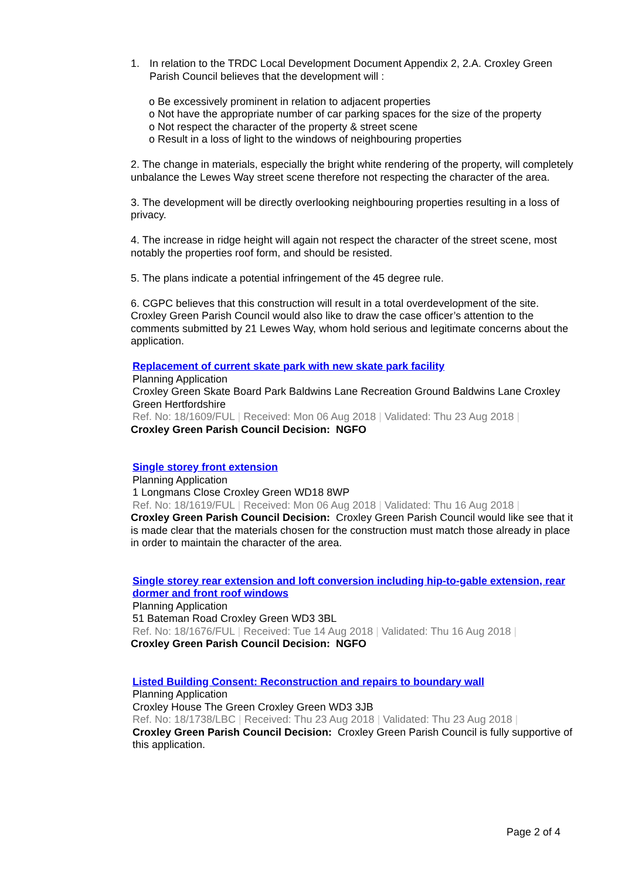1. In relation to the TRDC Local Development Document Appendix 2, 2.A. Croxley Green Parish Council believes that the development will :
o Be excessively prominent in relation to adjacent properties
o Not have the appropriate number of car parking spaces for the size of the property
o Not respect the character of the property & street scene
o Result in a loss of light to the windows of neighbouring properties
2. The change in materials, especially the bright white rendering of the property, will completely unbalance the Lewes Way street scene therefore not respecting the character of the area.
3. The development will be directly overlooking neighbouring properties resulting in a loss of privacy.
4. The increase in ridge height will again not respect the character of the street scene, most notably the properties roof form, and should be resisted.
5. The plans indicate a potential infringement of the 45 degree rule.
6. CGPC believes that this construction will result in a total overdevelopment of the site. Croxley Green Parish Council would also like to draw the case officer’s attention to the comments submitted by 21 Lewes Way, whom hold serious and legitimate concerns about the application.
Replacement of current skate park with new skate park facility
Planning Application
Croxley Green Skate Board Park Baldwins Lane Recreation Ground Baldwins Lane Croxley Green Hertfordshire
Ref. No: 18/1609/FUL | Received: Mon 06 Aug 2018 | Validated: Thu 23 Aug 2018 |
Croxley Green Parish Council Decision: NGFO
Single storey front extension
Planning Application
1 Longmans Close Croxley Green WD18 8WP
Ref. No: 18/1619/FUL | Received: Mon 06 Aug 2018 | Validated: Thu 16 Aug 2018 |
Croxley Green Parish Council Decision: Croxley Green Parish Council would like see that it is made clear that the materials chosen for the construction must match those already in place in order to maintain the character of the area.
Single storey rear extension and loft conversion including hip-to-gable extension, rear dormer and front roof windows
Planning Application
51 Bateman Road Croxley Green WD3 3BL
Ref. No: 18/1676/FUL | Received: Tue 14 Aug 2018 | Validated: Thu 16 Aug 2018 |
Croxley Green Parish Council Decision: NGFO
Listed Building Consent: Reconstruction and repairs to boundary wall
Planning Application
Croxley House The Green Croxley Green WD3 3JB
Ref. No: 18/1738/LBC | Received: Thu 23 Aug 2018 | Validated: Thu 23 Aug 2018 |
Croxley Green Parish Council Decision: Croxley Green Parish Council is fully supportive of this application.
Page 2 of 4